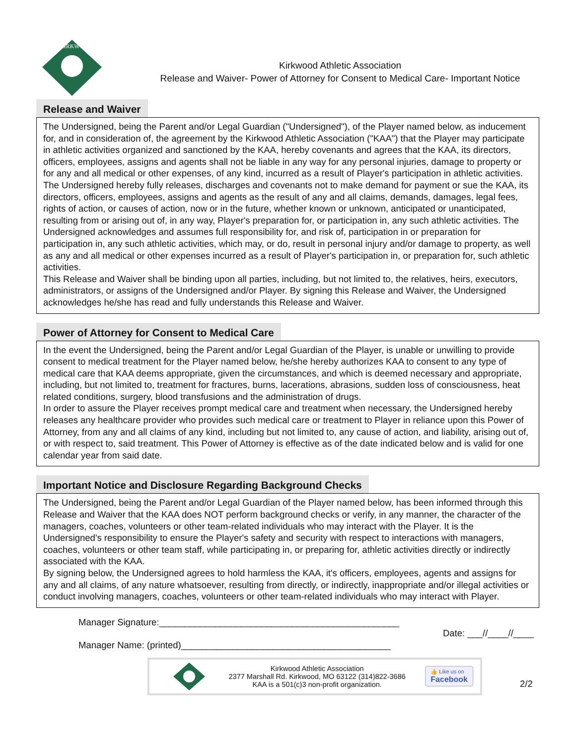KIRKWOOD
Kirkwood Athletic Association
Release and Waiver- Power of Attorney for Consent to Medical Care- Important Notice
Release and Waiver
The Undersigned, being the Parent and/or Legal Guardian ("Undersigned"), of the Player named below, as inducement for, and in consideration of, the agreement by the Kirkwood Athletic Association ("KAA") that the Player may participate in athletic activities organized and sanctioned by the KAA, hereby covenants and agrees that the KAA, its directors, officers, employees, assigns and agents shall not be liable in any way for any personal injuries, damage to property or for any and all medical or other expenses, of any kind, incurred as a result of Player's participation in athletic activities. The Undersigned hereby fully releases, discharges and covenants not to make demand for payment or sue the KAA, its directors, officers, employees, assigns and agents as the result of any and all claims, demands, damages, legal fees, rights of action, or causes of action, now or in the future, whether known or unknown, anticipated or unanticipated, resulting from or arising out of, in any way, Player's preparation for, or participation in, any such athletic activities. The Undersigned acknowledges and assumes full responsibility for, and risk of, participation in or preparation for participation in, any such athletic activities, which may, or do, result in personal injury and/or damage to property, as well as any and all medical or other expenses incurred as a result of Player's participation in, or preparation for, such athletic activities.
This Release and Waiver shall be binding upon all parties, including, but not limited to, the relatives, heirs, executors, administrators, or assigns of the Undersigned and/or Player. By signing this Release and Waiver, the Undersigned acknowledges he/she has read and fully understands this Release and Waiver.
Power of Attorney for Consent to Medical Care
In the event the Undersigned, being the Parent and/or Legal Guardian of the Player, is unable or unwilling to provide consent to medical treatment for the Player named below, he/she hereby authorizes KAA to consent to any type of medical care that KAA deems appropriate, given the circumstances, and which is deemed necessary and appropriate, including, but not limited to, treatment for fractures, burns, lacerations, abrasions, sudden loss of consciousness, heat related conditions, surgery, blood transfusions and the administration of drugs.
In order to assure the Player receives prompt medical care and treatment when necessary, the Undersigned hereby releases any healthcare provider who provides such medical care or treatment to Player in reliance upon this Power of Attorney, from any and all claims of any kind, including but not limited to, any cause of action, and liability, arising out of, or with respect to, said treatment. This Power of Attorney is effective as of the date indicated below and is valid for one calendar year from said date.
Important Notice and Disclosure Regarding Background Checks
The Undersigned, being the Parent and/or Legal Guardian of the Player named below, has been informed through this Release and Waiver that the KAA does NOT perform background checks or verify, in any manner, the character of the managers, coaches, volunteers or other team-related individuals who may interact with the Player. It is the Undersigned's responsibility to ensure the Player's safety and security with respect to interactions with managers, coaches, volunteers or other team staff, while participating in, or preparing for, athletic activities directly or indirectly associated with the KAA.
By signing below, the Undersigned agrees to hold harmless the KAA, it's officers, employees, agents and assigns for any and all claims, of any nature whatsoever, resulting from directly, or indirectly, inappropriate and/or illegal activities or conduct involving managers, coaches, volunteers or other team-related individuals who may interact with Player.
Manager Signature:_______________________________________________
Date: ___//____//____
Manager Name: (printed)_________________________________________
Kirkwood Athletic Association
2377 Marshall Rd. Kirkwood, MO 63122 (314)822-3686
KAA is a 501(c)3 non-profit organization.
👍 Like us on
Facebook
2/2